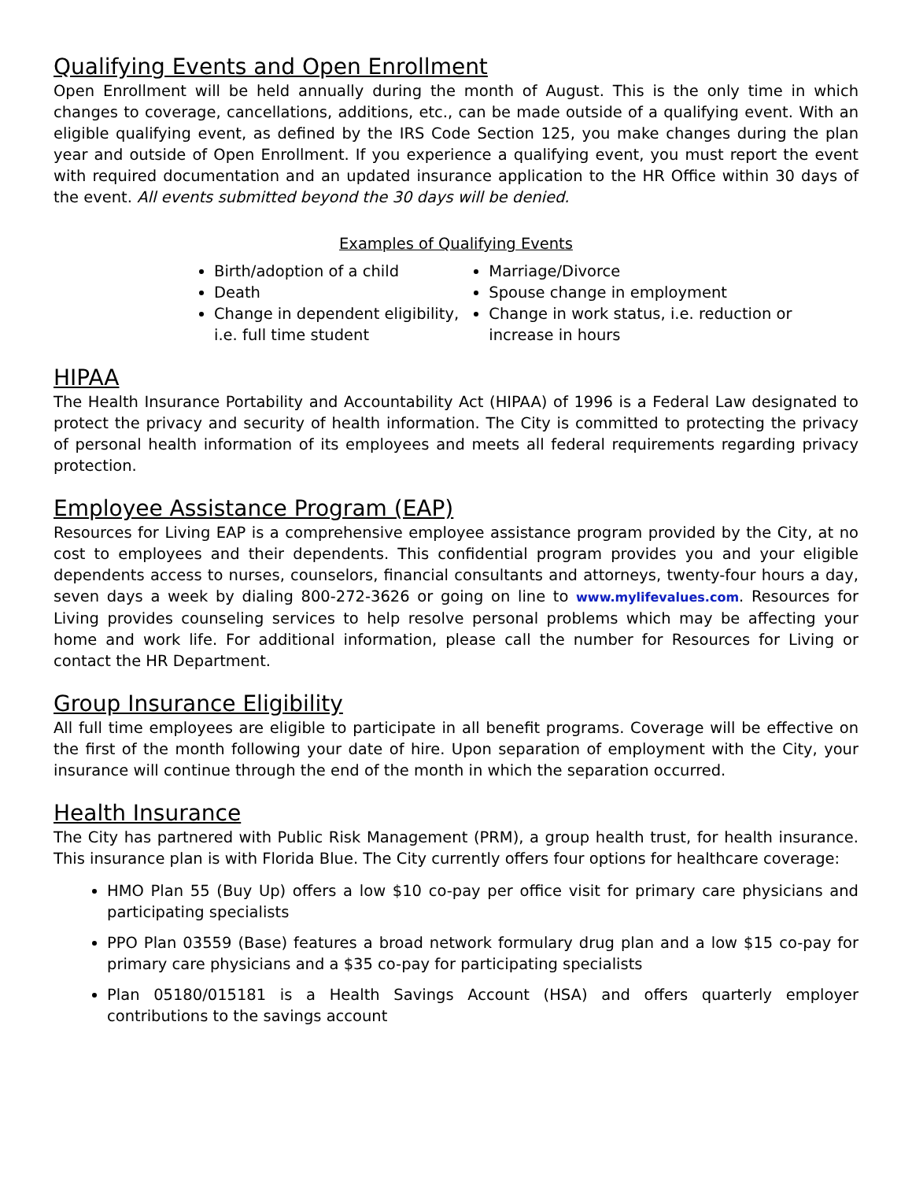Qualifying Events and Open Enrollment
Open Enrollment will be held annually during the month of August. This is the only time in which changes to coverage, cancellations, additions, etc., can be made outside of a qualifying event. With an eligible qualifying event, as defined by the IRS Code Section 125, you make changes during the plan year and outside of Open Enrollment. If you experience a qualifying event, you must report the event with required documentation and an updated insurance application to the HR Office within 30 days of the event. All events submitted beyond the 30 days will be denied.
Examples of Qualifying Events
Birth/adoption of a child
Death
Change in dependent eligibility, i.e. full time student
Marriage/Divorce
Spouse change in employment
Change in work status, i.e. reduction or increase in hours
HIPAA
The Health Insurance Portability and Accountability Act (HIPAA) of 1996 is a Federal Law designated to protect the privacy and security of health information. The City is committed to protecting the privacy of personal health information of its employees and meets all federal requirements regarding privacy protection.
Employee Assistance Program (EAP)
Resources for Living EAP is a comprehensive employee assistance program provided by the City, at no cost to employees and their dependents. This confidential program provides you and your eligible dependents access to nurses, counselors, financial consultants and attorneys, twenty-four hours a day, seven days a week by dialing 800-272-3626 or going on line to www.mylifevalues.com. Resources for Living provides counseling services to help resolve personal problems which may be affecting your home and work life. For additional information, please call the number for Resources for Living or contact the HR Department.
Group Insurance Eligibility
All full time employees are eligible to participate in all benefit programs. Coverage will be effective on the first of the month following your date of hire. Upon separation of employment with the City, your insurance will continue through the end of the month in which the separation occurred.
Health Insurance
The City has partnered with Public Risk Management (PRM), a group health trust, for health insurance. This insurance plan is with Florida Blue. The City currently offers four options for healthcare coverage:
HMO Plan 55 (Buy Up) offers a low $10 co-pay per office visit for primary care physicians and participating specialists
PPO Plan 03559 (Base) features a broad network formulary drug plan and a low $15 co-pay for primary care physicians and a $35 co-pay for participating specialists
Plan 05180/015181 is a Health Savings Account (HSA) and offers quarterly employer contributions to the savings account